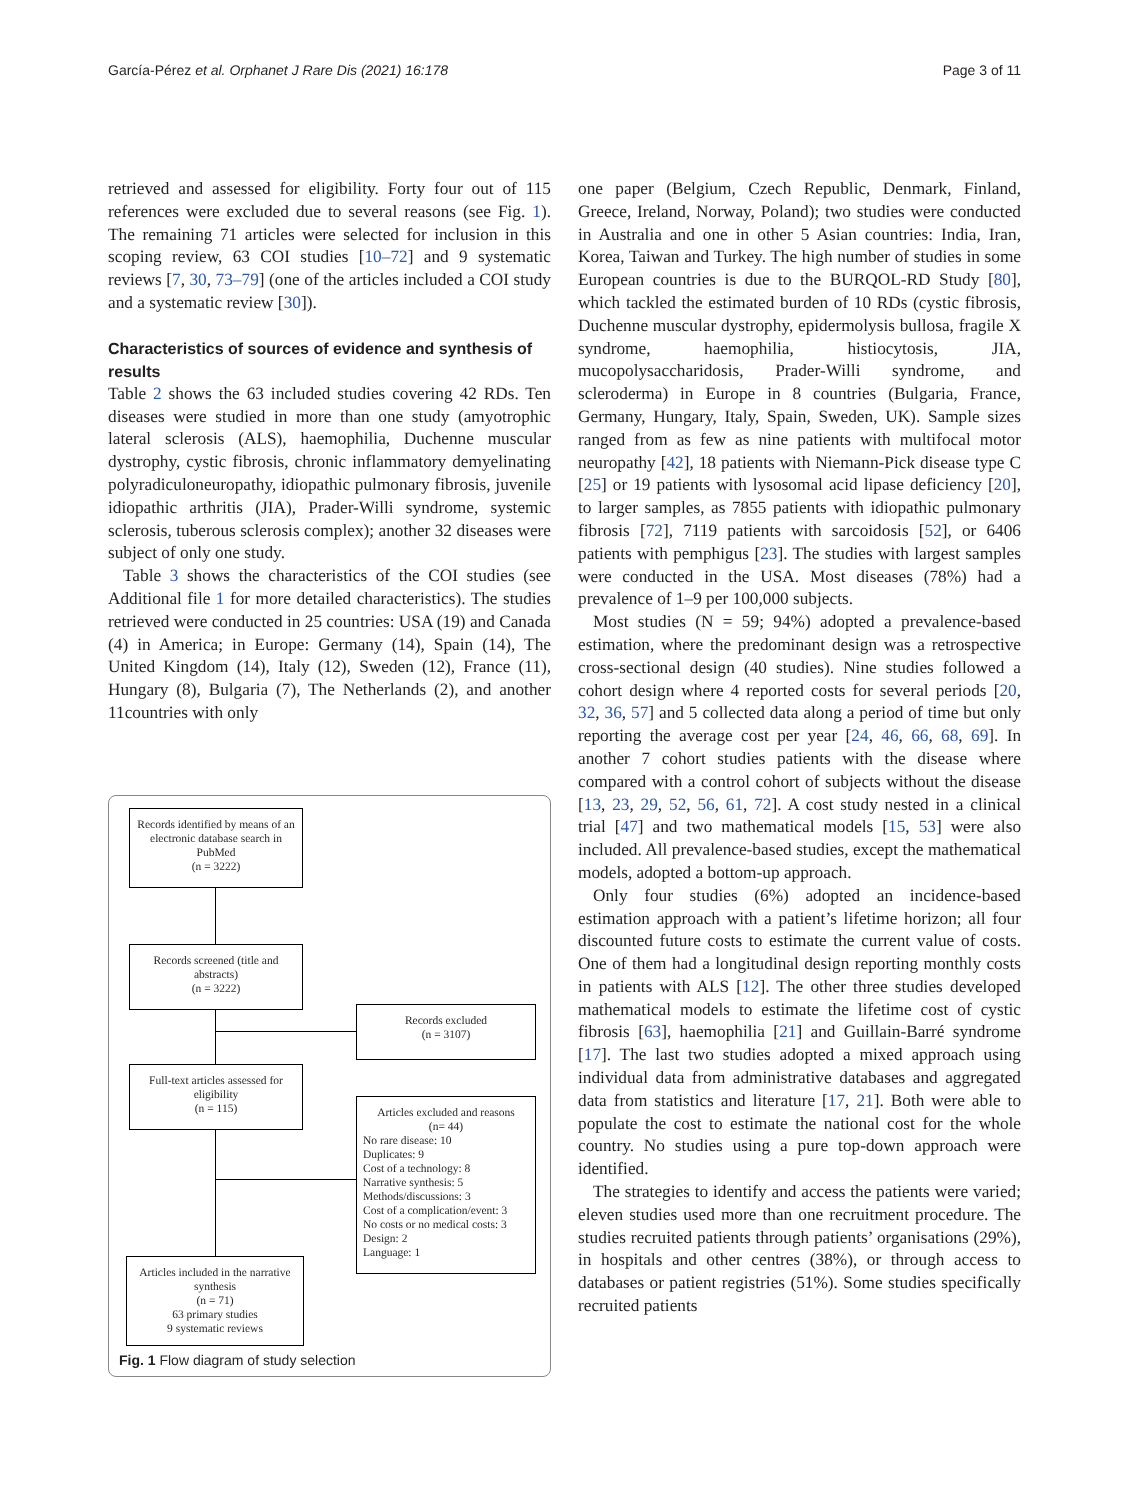García-Pérez et al. Orphanet J Rare Dis (2021) 16:178 Page 3 of 11
retrieved and assessed for eligibility. Forty four out of 115 references were excluded due to several reasons (see Fig. 1). The remaining 71 articles were selected for inclusion in this scoping review, 63 COI studies [10–72] and 9 systematic reviews [7, 30, 73–79] (one of the articles included a COI study and a systematic review [30]).
Characteristics of sources of evidence and synthesis of results
Table 2 shows the 63 included studies covering 42 RDs. Ten diseases were studied in more than one study (amyotrophic lateral sclerosis (ALS), haemophilia, Duchenne muscular dystrophy, cystic fibrosis, chronic inflammatory demyelinating polyradiculoneuropathy, idiopathic pulmonary fibrosis, juvenile idiopathic arthritis (JIA), Prader-Willi syndrome, systemic sclerosis, tuberous sclerosis complex); another 32 diseases were subject of only one study.
Table 3 shows the characteristics of the COI studies (see Additional file 1 for more detailed characteristics). The studies retrieved were conducted in 25 countries: USA (19) and Canada (4) in America; in Europe: Germany (14), Spain (14), The United Kingdom (14), Italy (12), Sweden (12), France (11), Hungary (8), Bulgaria (7), The Netherlands (2), and another 11countries with only
Records identified by means of an electronic database search in PubMed
(n = 3222)
Records screened (title and abstracts)
(n = 3222)
Records excluded
(n = 3107)
Full-text articles assessed for eligibility
(n = 115)
Articles excluded and reasons
(n= 44)
No rare disease: 10
Duplicates: 9
Cost of a technology: 8
Narrative synthesis: 5
Methods/discussions: 3
Cost of a complication/event: 3
No costs or no medical costs: 3
Design: 2
Language: 1
Articles included in the narrative synthesis
(n = 71)
63 primary studies
9 systematic reviews
Fig. 1 Flow diagram of study selection
one paper (Belgium, Czech Republic, Denmark, Finland, Greece, Ireland, Norway, Poland); two studies were conducted in Australia and one in other 5 Asian countries: India, Iran, Korea, Taiwan and Turkey. The high number of studies in some European countries is due to the BURQOL-RD Study [80], which tackled the estimated burden of 10 RDs (cystic fibrosis, Duchenne muscular dystrophy, epidermolysis bullosa, fragile X syndrome, haemophilia, histiocytosis, JIA, mucopolysaccharidosis, Prader-Willi syndrome, and scleroderma) in Europe in 8 countries (Bulgaria, France, Germany, Hungary, Italy, Spain, Sweden, UK). Sample sizes ranged from as few as nine patients with multifocal motor neuropathy [42], 18 patients with Niemann-Pick disease type C [25] or 19 patients with lysosomal acid lipase deficiency [20], to larger samples, as 7855 patients with idiopathic pulmonary fibrosis [72], 7119 patients with sarcoidosis [52], or 6406 patients with pemphigus [23]. The studies with largest samples were conducted in the USA. Most diseases (78%) had a prevalence of 1–9 per 100,000 subjects.
Most studies (N = 59; 94%) adopted a prevalence-based estimation, where the predominant design was a retrospective cross-sectional design (40 studies). Nine studies followed a cohort design where 4 reported costs for several periods [20, 32, 36, 57] and 5 collected data along a period of time but only reporting the average cost per year [24, 46, 66, 68, 69]. In another 7 cohort studies patients with the disease where compared with a control cohort of subjects without the disease [13, 23, 29, 52, 56, 61, 72]. A cost study nested in a clinical trial [47] and two mathematical models [15, 53] were also included. All prevalence-based studies, except the mathematical models, adopted a bottom-up approach.
Only four studies (6%) adopted an incidence-based estimation approach with a patient’s lifetime horizon; all four discounted future costs to estimate the current value of costs. One of them had a longitudinal design reporting monthly costs in patients with ALS [12]. The other three studies developed mathematical models to estimate the lifetime cost of cystic fibrosis [63], haemophilia [21] and Guillain-Barré syndrome [17]. The last two studies adopted a mixed approach using individual data from administrative databases and aggregated data from statistics and literature [17, 21]. Both were able to populate the cost to estimate the national cost for the whole country. No studies using a pure top-down approach were identified.
The strategies to identify and access the patients were varied; eleven studies used more than one recruitment procedure. The studies recruited patients through patients’ organisations (29%), in hospitals and other centres (38%), or through access to databases or patient registries (51%). Some studies specifically recruited patients